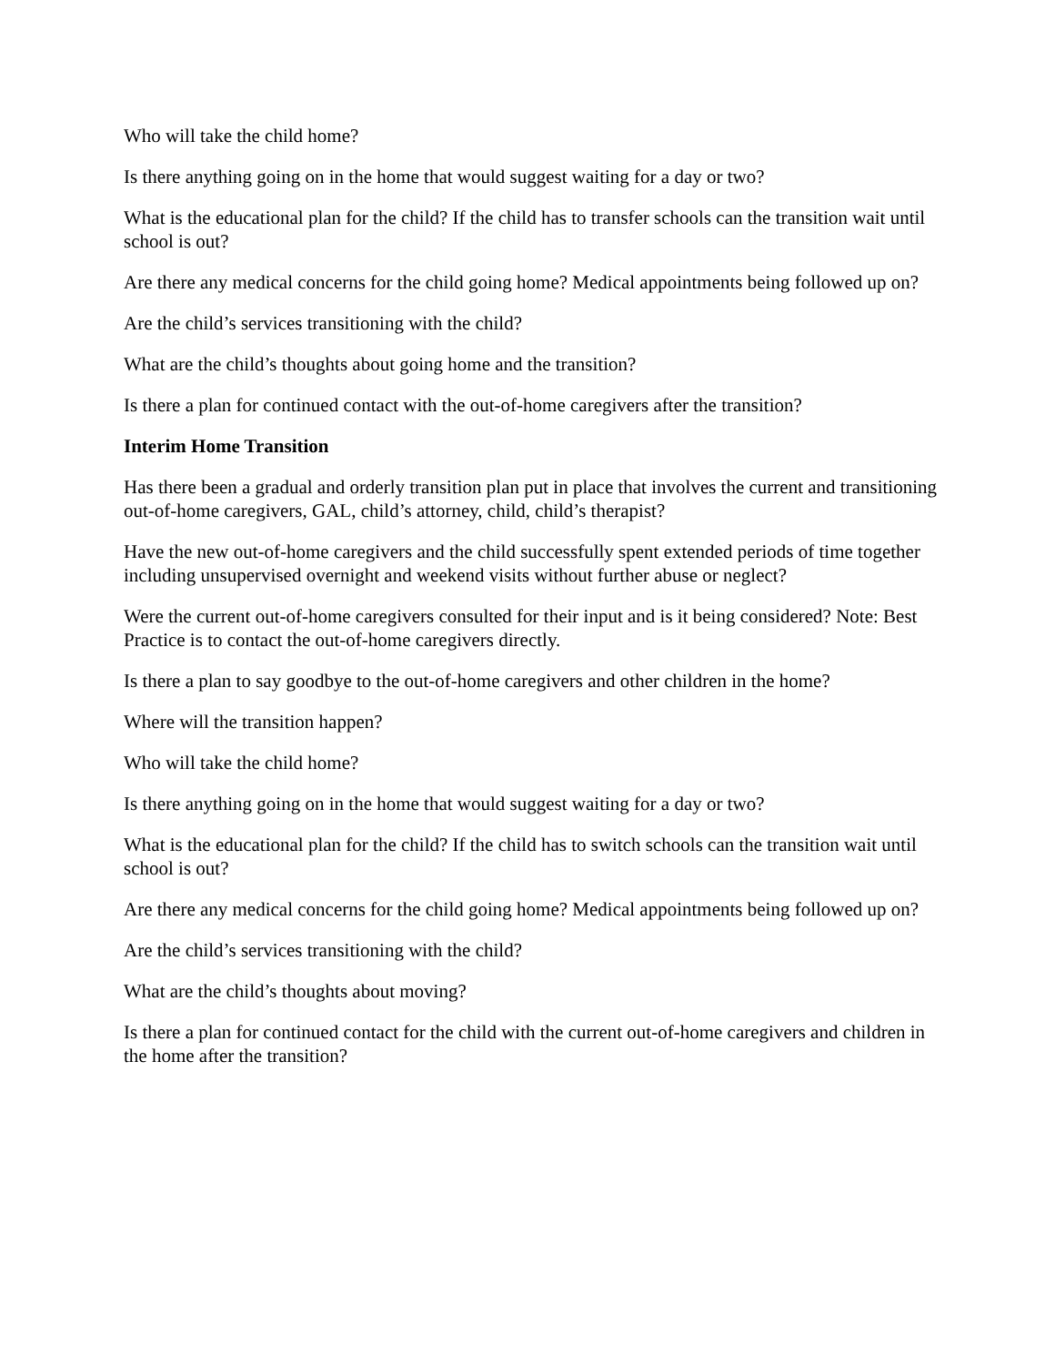Who will take the child home?
Is there anything going on in the home that would suggest waiting for a day or two?
What is the educational plan for the child? If the child has to transfer schools can the transition wait until school is out?
Are there any medical concerns for the child going home? Medical appointments being followed up on?
Are the child’s services transitioning with the child?
What are the child’s thoughts about going home and the transition?
Is there a plan for continued contact with the out-of-home caregivers after the transition?
Interim Home Transition
Has there been a gradual and orderly transition plan put in place that involves the current and transitioning out-of-home caregivers, GAL, child’s attorney, child, child’s therapist?
Have the new out-of-home caregivers and the child successfully spent extended periods of time together including unsupervised overnight and weekend visits without further abuse or neglect?
Were the current out-of-home caregivers consulted for their input and is it being considered? Note: Best Practice is to contact the out-of-home caregivers directly.
Is there a plan to say goodbye to the out-of-home caregivers and other children in the home?
Where will the transition happen?
Who will take the child home?
Is there anything going on in the home that would suggest waiting for a day or two?
What is the educational plan for the child? If the child has to switch schools can the transition wait until school is out?
Are there any medical concerns for the child going home? Medical appointments being followed up on?
Are the child’s services transitioning with the child?
What are the child’s thoughts about moving?
Is there a plan for continued contact for the child with the current out-of-home caregivers and children in the home after the transition?